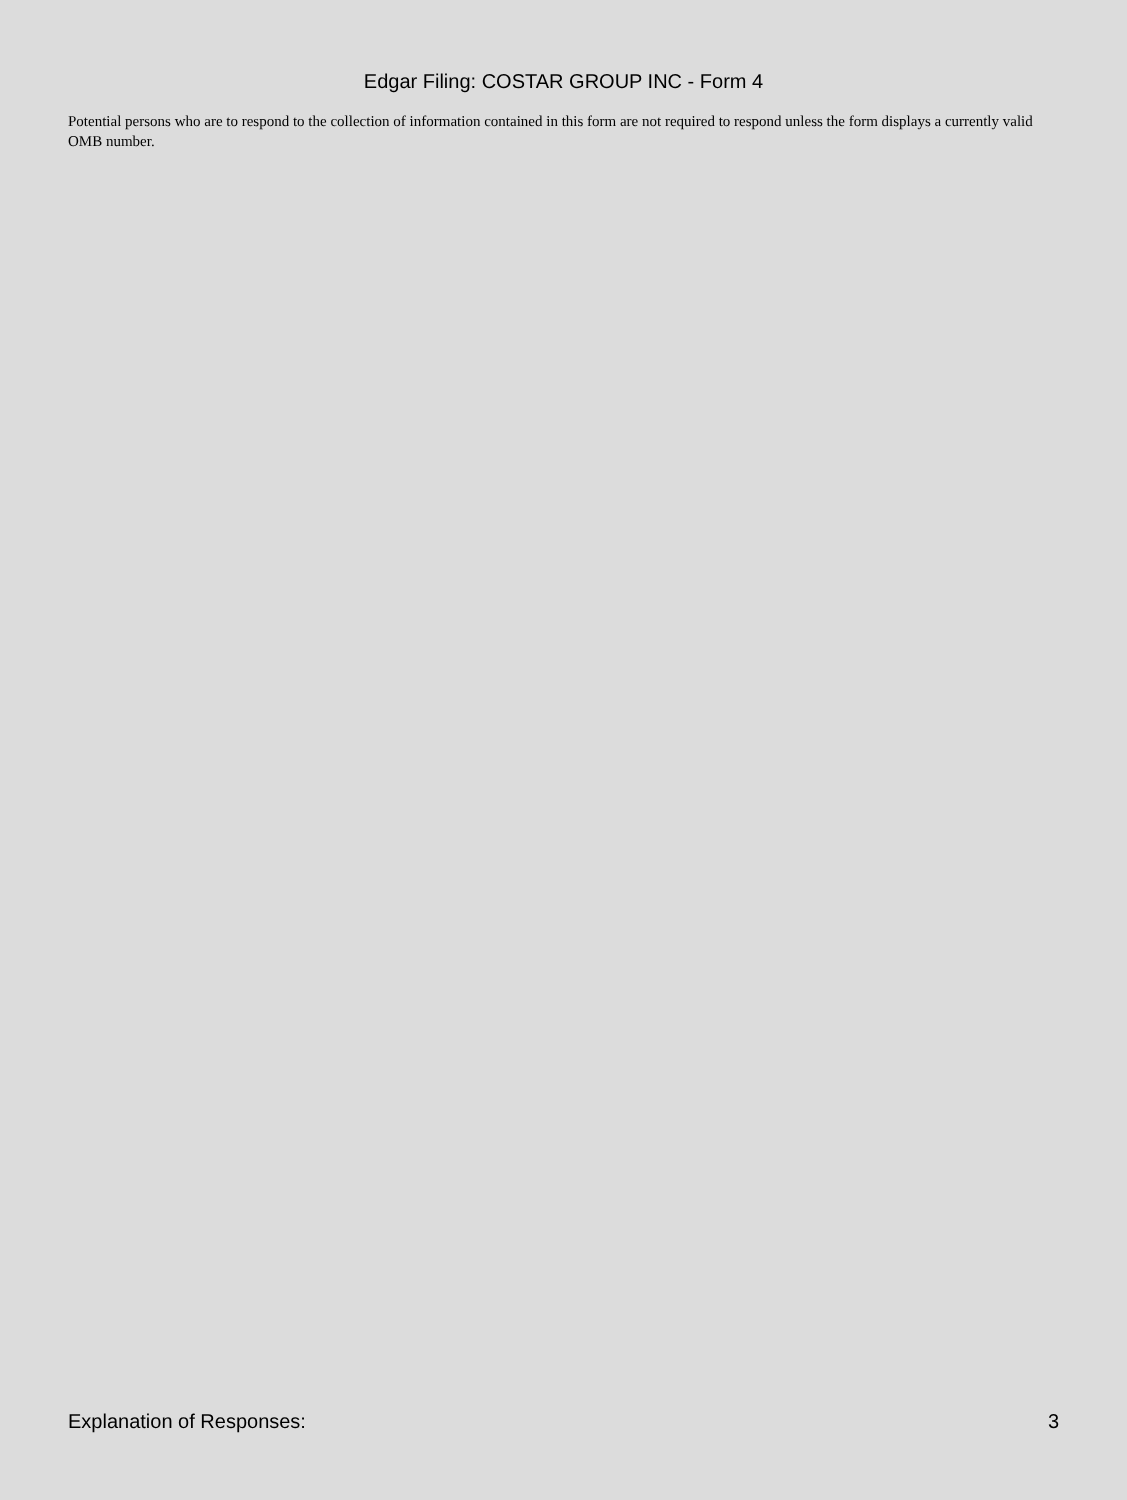Edgar Filing: COSTAR GROUP INC - Form 4
Potential persons who are to respond to the collection of information contained in this form are not required to respond unless the form displays a currently valid OMB number.
Explanation of Responses: 3